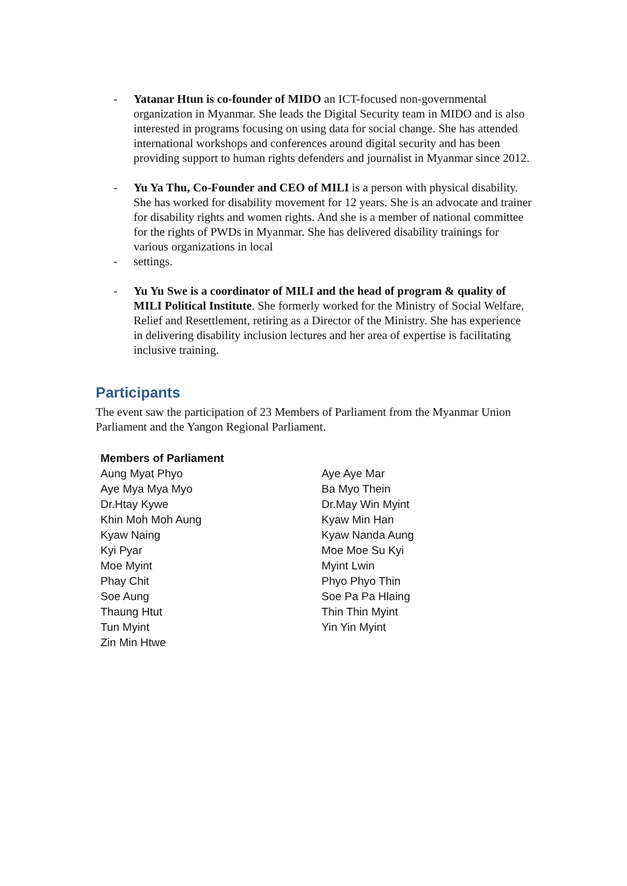- Yatanar Htun is co-founder of MIDO an ICT-focused non-governmental organization in Myanmar. She leads the Digital Security team in MIDO and is also interested in programs focusing on using data for social change. She has attended international workshops and conferences around digital security and has been providing support to human rights defenders and journalist in Myanmar since 2012.
- Yu Ya Thu, Co-Founder and CEO of MILI is a person with physical disability. She has worked for disability movement for 12 years. She is an advocate and trainer for disability rights and women rights. And she is a member of national committee for the rights of PWDs in Myanmar. She has delivered disability trainings for various organizations in local
- settings.
- Yu Yu Swe is a coordinator of MILI and the head of program & quality of MILI Political Institute. She formerly worked for the Ministry of Social Welfare, Relief and Resettlement, retiring as a Director of the Ministry. She has experience in delivering disability inclusion lectures and her area of expertise is facilitating inclusive training.
Participants
The event saw the participation of 23 Members of Parliament from the Myanmar Union Parliament and the Yangon Regional Parliament.
| Members of Parliament | |
| --- | --- |
| Aung Myat Phyo | Aye Aye Mar |
| Aye Mya Mya Myo | Ba Myo Thein |
| Dr.Htay Kywe | Dr.May Win Myint |
| Khin Moh Moh Aung | Kyaw Min Han |
| Kyaw Naing | Kyaw Nanda Aung |
| Kyi Pyar | Moe Moe Su Kyi |
| Moe Myint | Myint Lwin |
| Phay Chit | Phyo Phyo Thin |
| Soe Aung | Soe Pa Pa Hlaing |
| Thaung Htut | Thin Thin Myint |
| Tun Myint | Yin Yin Myint |
| Zin Min Htwe | |